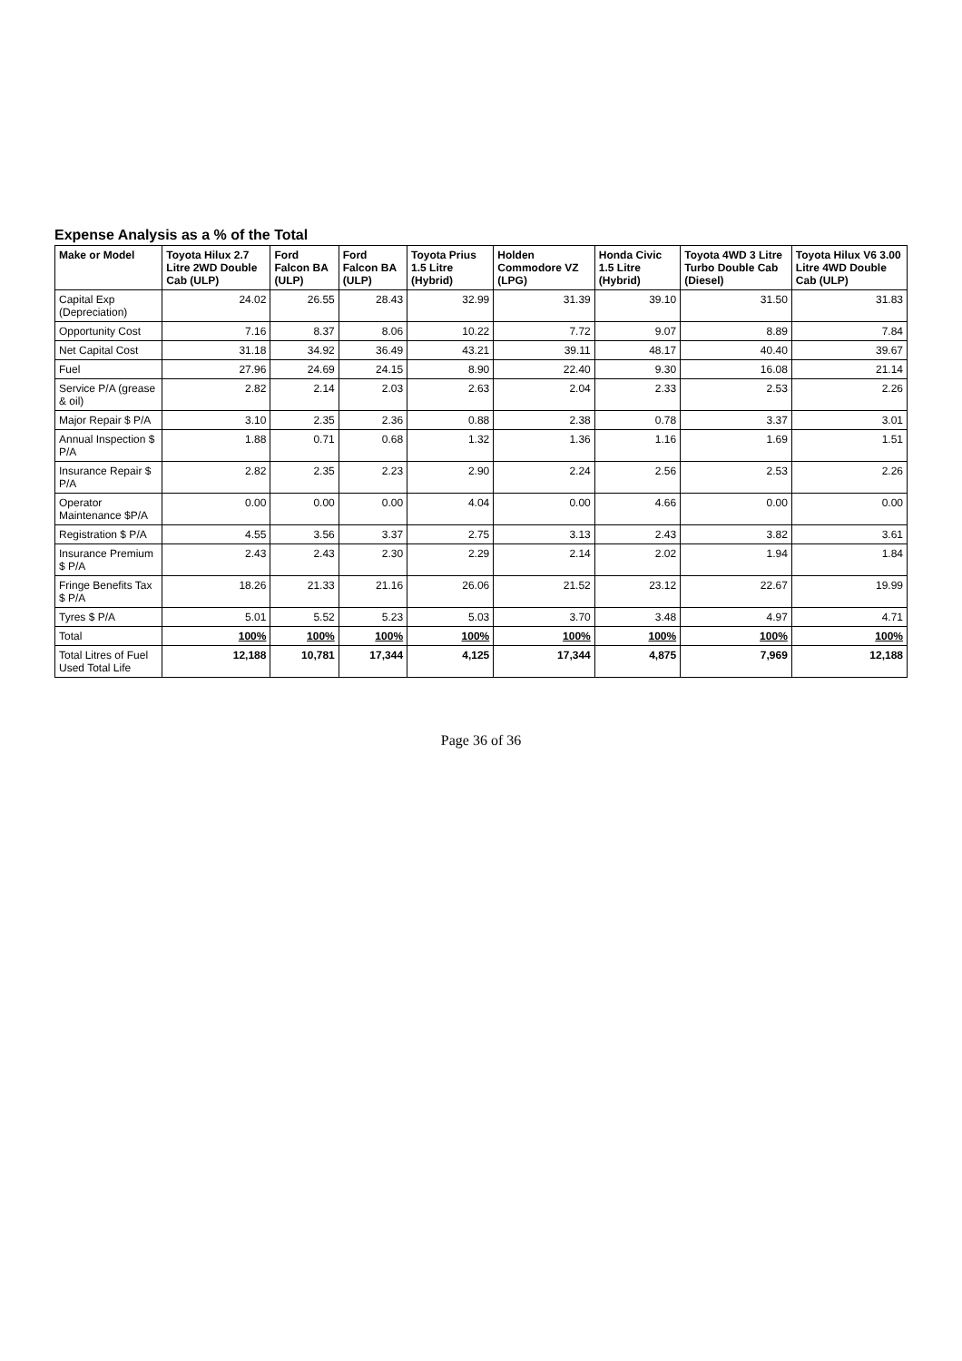Expense Analysis as a % of the Total
| Make or Model | Toyota Hilux 2.7 Litre 2WD Double Cab (ULP) | Ford Falcon BA (ULP) | Ford Falcon BA (ULP) | Toyota Prius 1.5 Litre (Hybrid) | Holden Commodore VZ (LPG) | Honda Civic 1.5 Litre (Hybrid) | Toyota 4WD 3 Litre Turbo Double Cab (Diesel) | Toyota Hilux V6 3.00 Litre 4WD Double Cab (ULP) |
| --- | --- | --- | --- | --- | --- | --- | --- | --- |
| Capital Exp (Depreciation) | 24.02 | 26.55 | 28.43 | 32.99 | 31.39 | 39.10 | 31.50 | 31.83 |
| Opportunity Cost | 7.16 | 8.37 | 8.06 | 10.22 | 7.72 | 9.07 | 8.89 | 7.84 |
| Net Capital Cost | 31.18 | 34.92 | 36.49 | 43.21 | 39.11 | 48.17 | 40.40 | 39.67 |
| Fuel | 27.96 | 24.69 | 24.15 | 8.90 | 22.40 | 9.30 | 16.08 | 21.14 |
| Service P/A (grease & oil) | 2.82 | 2.14 | 2.03 | 2.63 | 2.04 | 2.33 | 2.53 | 2.26 |
| Major Repair $ P/A | 3.10 | 2.35 | 2.36 | 0.88 | 2.38 | 0.78 | 3.37 | 3.01 |
| Annual Inspection $ P/A | 1.88 | 0.71 | 0.68 | 1.32 | 1.36 | 1.16 | 1.69 | 1.51 |
| Insurance Repair $ P/A | 2.82 | 2.35 | 2.23 | 2.90 | 2.24 | 2.56 | 2.53 | 2.26 |
| Operator Maintenance $P/A | 0.00 | 0.00 | 0.00 | 4.04 | 0.00 | 4.66 | 0.00 | 0.00 |
| Registration $ P/A | 4.55 | 3.56 | 3.37 | 2.75 | 3.13 | 2.43 | 3.82 | 3.61 |
| Insurance Premium $ P/A | 2.43 | 2.43 | 2.30 | 2.29 | 2.14 | 2.02 | 1.94 | 1.84 |
| Fringe Benefits Tax $ P/A | 18.26 | 21.33 | 21.16 | 26.06 | 21.52 | 23.12 | 22.67 | 19.99 |
| Tyres $ P/A | 5.01 | 5.52 | 5.23 | 5.03 | 3.70 | 3.48 | 4.97 | 4.71 |
| Total | 100% | 100% | 100% | 100% | 100% | 100% | 100% | 100% |
| Total Litres of Fuel Used Total Life | 12,188 | 10,781 | 17,344 | 4,125 | 17,344 | 4,875 | 7,969 | 12,188 |
Page 36 of 36